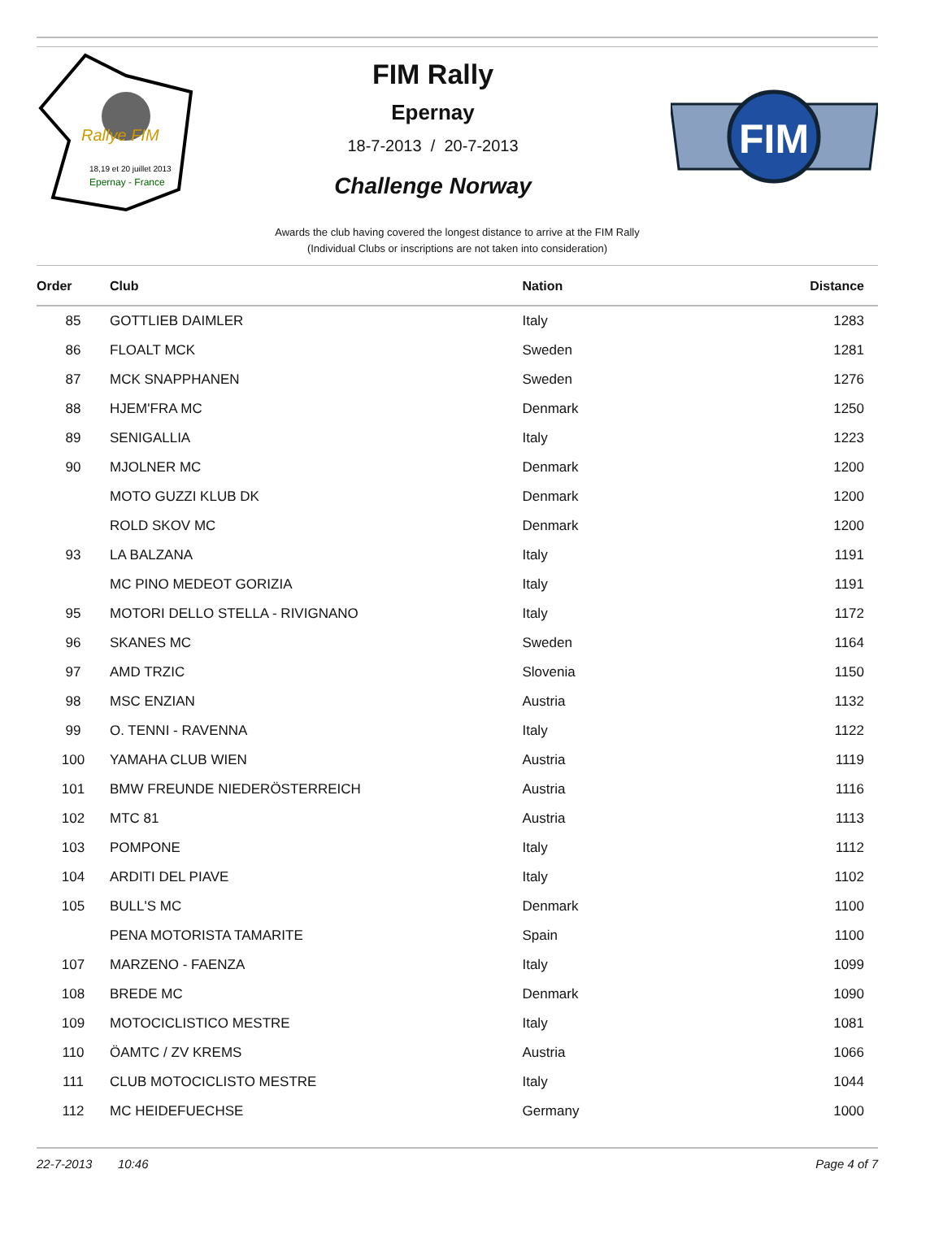Rallye FIM
18,19 et 20 juillet 2013
Epernay - France
FIM Rally
Epernay
18-7-2013 / 20-7-2013
Challenge Norway
FIM
Awards the club having covered the longest distance to arrive at the FIM Rally
(Individual Clubs or inscriptions are not taken into consideration)
| Order | Club | Nation | Distance |
| --- | --- | --- | --- |
| 85 | GOTTLIEB DAIMLER | Italy | 1283 |
| 86 | FLOALT MCK | Sweden | 1281 |
| 87 | MCK SNAPPHANEN | Sweden | 1276 |
| 88 | HJEM'FRA MC | Denmark | 1250 |
| 89 | SENIGALLIA | Italy | 1223 |
| 90 | MJOLNER MC | Denmark | 1200 |
| | MOTO GUZZI KLUB DK | Denmark | 1200 |
| | ROLD SKOV MC | Denmark | 1200 |
| 93 | LA BALZANA | Italy | 1191 |
| | MC PINO MEDEOT GORIZIA | Italy | 1191 |
| 95 | MOTORI DELLO STELLA - RIVIGNANO | Italy | 1172 |
| 96 | SKANES MC | Sweden | 1164 |
| 97 | AMD TRZIC | Slovenia | 1150 |
| 98 | MSC ENZIAN | Austria | 1132 |
| 99 | O. TENNI - RAVENNA | Italy | 1122 |
| 100 | YAMAHA CLUB WIEN | Austria | 1119 |
| 101 | BMW FREUNDE NIEDERÖSTERREICH | Austria | 1116 |
| 102 | MTC 81 | Austria | 1113 |
| 103 | POMPONE | Italy | 1112 |
| 104 | ARDITI DEL PIAVE | Italy | 1102 |
| 105 | BULL'S MC | Denmark | 1100 |
| | PENA MOTORISTA TAMARITE | Spain | 1100 |
| 107 | MARZENO - FAENZA | Italy | 1099 |
| 108 | BREDE MC | Denmark | 1090 |
| 109 | MOTOCICLISTICO MESTRE | Italy | 1081 |
| 110 | ÖAMTC / ZV KREMS | Austria | 1066 |
| 111 | CLUB MOTOCICLISTO MESTRE | Italy | 1044 |
| 112 | MC HEIDEFUECHSE | Germany | 1000 |
22-7-2013 10:46 Page 4 of 7